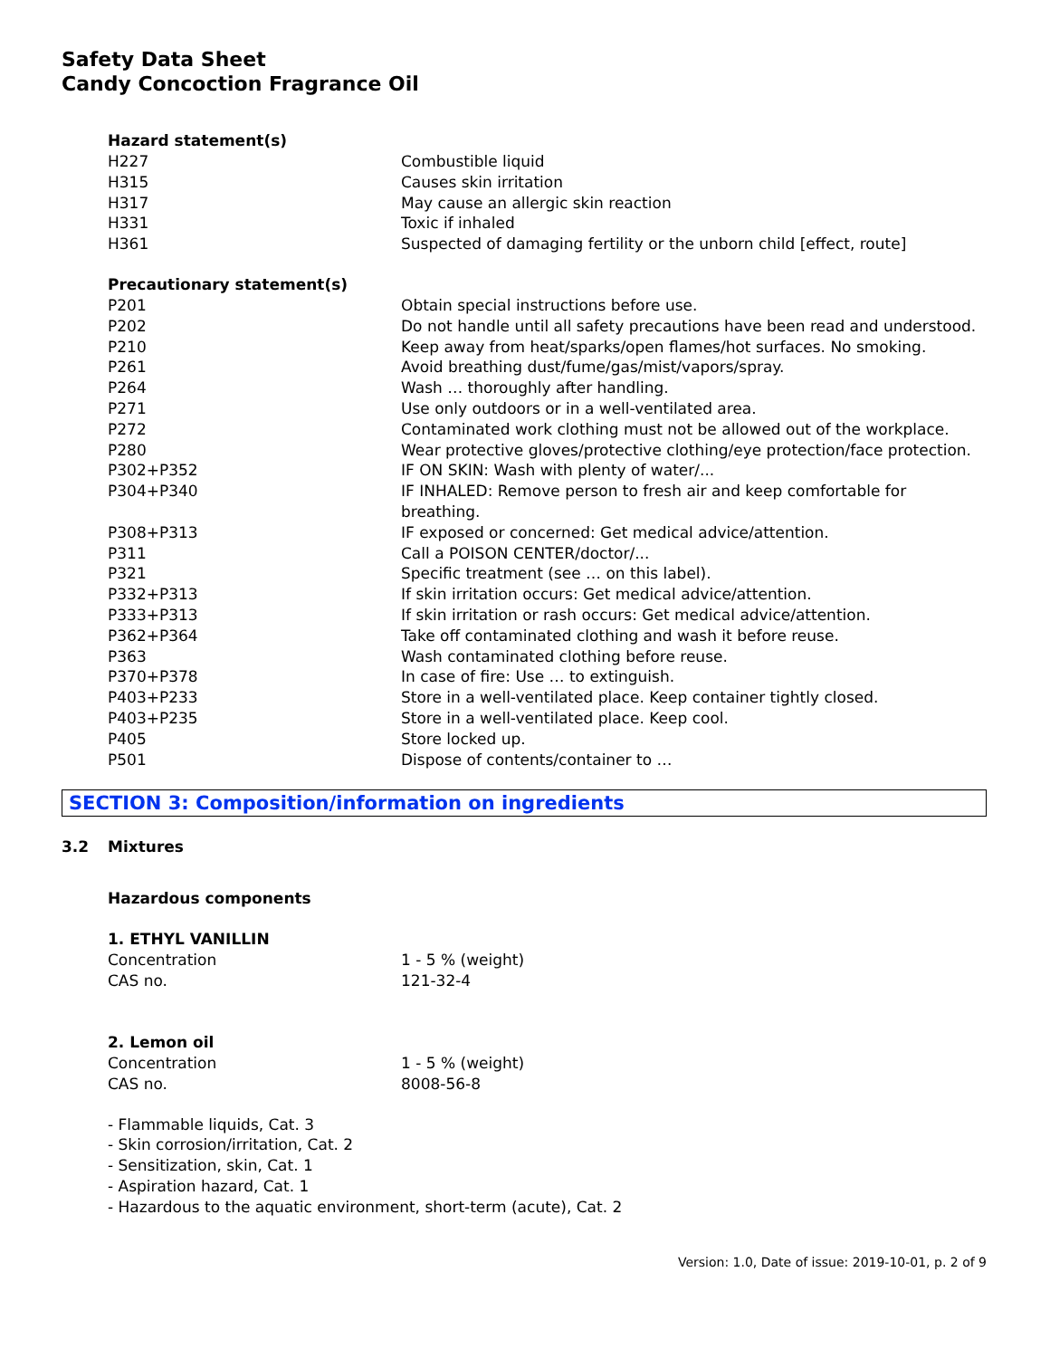Safety Data Sheet
Candy Concoction Fragrance Oil
Hazard statement(s)
| H227 | Combustible liquid |
| H315 | Causes skin irritation |
| H317 | May cause an allergic skin reaction |
| H331 | Toxic if inhaled |
| H361 | Suspected of damaging fertility or the unborn child [effect, route] |
Precautionary statement(s)
| P201 | Obtain special instructions before use. |
| P202 | Do not handle until all safety precautions have been read and understood. |
| P210 | Keep away from heat/sparks/open flames/hot surfaces. No smoking. |
| P261 | Avoid breathing dust/fume/gas/mist/vapors/spray. |
| P264 | Wash … thoroughly after handling. |
| P271 | Use only outdoors or in a well-ventilated area. |
| P272 | Contaminated work clothing must not be allowed out of the workplace. |
| P280 | Wear protective gloves/protective clothing/eye protection/face protection. |
| P302+P352 | IF ON SKIN: Wash with plenty of water/... |
| P304+P340 | IF INHALED: Remove person to fresh air and keep comfortable for breathing. |
| P308+P313 | IF exposed or concerned: Get medical advice/attention. |
| P311 | Call a POISON CENTER/doctor/... |
| P321 | Specific treatment (see … on this label). |
| P332+P313 | If skin irritation occurs: Get medical advice/attention. |
| P333+P313 | If skin irritation or rash occurs: Get medical advice/attention. |
| P362+P364 | Take off contaminated clothing and wash it before reuse. |
| P363 | Wash contaminated clothing before reuse. |
| P370+P378 | In case of fire: Use … to extinguish. |
| P403+P233 | Store in a well-ventilated place. Keep container tightly closed. |
| P403+P235 | Store in a well-ventilated place. Keep cool. |
| P405 | Store locked up. |
| P501 | Dispose of contents/container to … |
SECTION 3: Composition/information on ingredients
3.2 Mixtures
Hazardous components
1. ETHYL VANILLIN
| Concentration | 1 - 5 % (weight) |
| CAS no. | 121-32-4 |
2. Lemon oil
| Concentration | 1 - 5 % (weight) |
| CAS no. | 8008-56-8 |
- Flammable liquids, Cat. 3
- Skin corrosion/irritation, Cat. 2
- Sensitization, skin, Cat. 1
- Aspiration hazard, Cat. 1
- Hazardous to the aquatic environment, short-term (acute), Cat. 2
Version: 1.0, Date of issue: 2019-10-01, p. 2 of 9